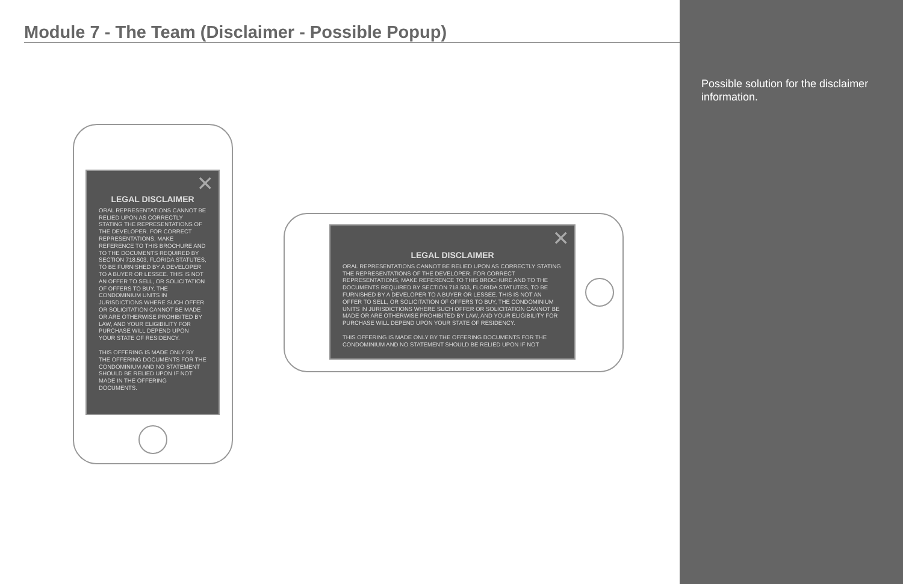Module 7 - The Team (Disclaimer - Possible Popup)
✕
LEGAL DISCLAIMER
ORAL REPRESENTATIONS CANNOT BE RELIED UPON AS CORRECTLY STATING THE REPRESENTATIONS OF THE DEVELOPER. FOR CORRECT REPRESENTATIONS, MAKE REFERENCE TO THIS BROCHURE AND TO THE DOCUMENTS REQUIRED BY SECTION 718.503, FLORIDA STATUTES, TO BE FURNISHED BY A DEVELOPER TO A BUYER OR LESSEE. THIS IS NOT AN OFFER TO SELL, OR SOLICITATION OF OFFERS TO BUY, THE CONDOMINIUM UNITS IN JURISDICTIONS WHERE SUCH OFFER OR SOLICITATION CANNOT BE MADE OR ARE OTHERWISE PROHIBITED BY LAW, AND YOUR ELIGIBILITY FOR PURCHASE WILL DEPEND UPON YOUR STATE OF RESIDENCY.
THIS OFFERING IS MADE ONLY BY THE OFFERING DOCUMENTS FOR THE CONDOMINIUM AND NO STATEMENT SHOULD BE RELIED UPON IF NOT MADE IN THE OFFERING DOCUMENTS.
✕
LEGAL DISCLAIMER
ORAL REPRESENTATIONS CANNOT BE RELIED UPON AS CORRECTLY STATING THE REPRESENTATIONS OF THE DEVELOPER. FOR CORRECT REPRESENTATIONS, MAKE REFERENCE TO THIS BROCHURE AND TO THE DOCUMENTS REQUIRED BY SECTION 718.503, FLORIDA STATUTES, TO BE FURNISHED BY A DEVELOPER TO A BUYER OR LESSEE. THIS IS NOT AN OFFER TO SELL, OR SOLICITATION OF OFFERS TO BUY, THE CONDOMINIUM UNITS IN JURISDICTIONS WHERE SUCH OFFER OR SOLICITATION CANNOT BE MADE OR ARE OTHERWISE PROHIBITED BY LAW, AND YOUR ELIGIBILITY FOR PURCHASE WILL DEPEND UPON YOUR STATE OF RESIDENCY.
THIS OFFERING IS MADE ONLY BY THE OFFERING DOCUMENTS FOR THE CONDOMINIUM AND NO STATEMENT SHOULD BE RELIED UPON IF NOT
Possible solution for the disclaimer information.